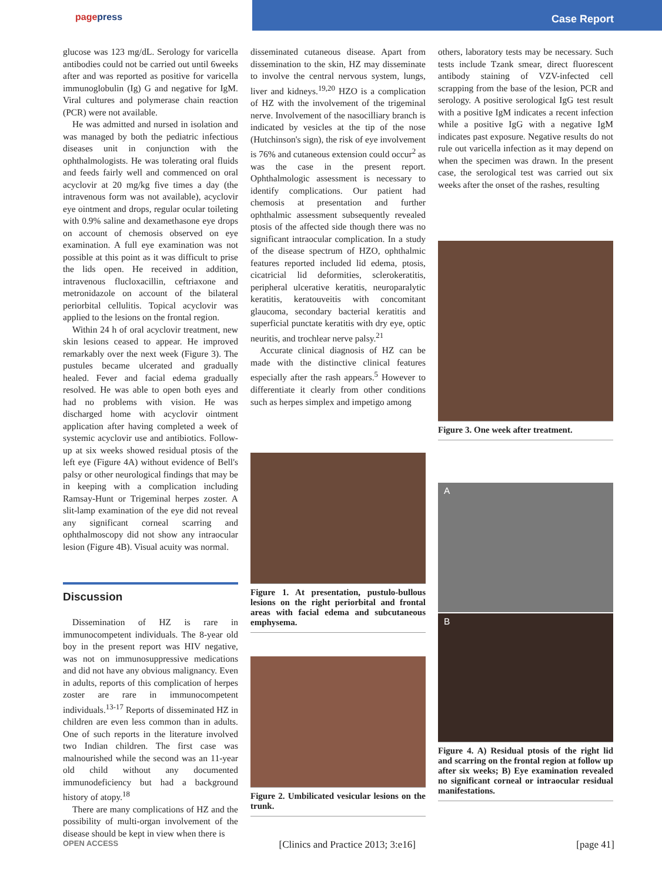pagepress
Case Report
glucose was 123 mg/dL. Serology for varicella antibodies could not be carried out until 6weeks after and was reported as positive for varicella immunoglobulin (Ig) G and negative for IgM. Viral cultures and polymerase chain reaction (PCR) were not available.
He was admitted and nursed in isolation and was managed by both the pediatric infectious diseases unit in conjunction with the ophthalmologists. He was tolerating oral fluids and feeds fairly well and commenced on oral acyclovir at 20 mg/kg five times a day (the intravenous form was not available), acyclovir eye ointment and drops, regular ocular toileting with 0.9% saline and dexamethasone eye drops on account of chemosis observed on eye examination. A full eye examination was not possible at this point as it was difficult to prise the lids open. He received in addition, intravenous flucloxacillin, ceftriaxone and metronidazole on account of the bilateral periorbital cellulitis. Topical acyclovir was applied to the lesions on the frontal region.
Within 24 h of oral acyclovir treatment, new skin lesions ceased to appear. He improved remarkably over the next week (Figure 3). The pustules became ulcerated and gradually healed. Fever and facial edema gradually resolved. He was able to open both eyes and had no problems with vision. He was discharged home with acyclovir ointment application after having completed a week of systemic acyclovir use and antibiotics. Follow-up at six weeks showed residual ptosis of the left eye (Figure 4A) without evidence of Bell's palsy or other neurological findings that may be in keeping with a complication including Ramsay-Hunt or Trigeminal herpes zoster. A slit-lamp examination of the eye did not reveal any significant corneal scarring and ophthalmoscopy did not show any intraocular lesion (Figure 4B). Visual acuity was normal.
Discussion
Dissemination of HZ is rare in immunocompetent individuals. The 8-year old boy in the present report was HIV negative, was not on immunosuppressive medications and did not have any obvious malignancy. Even in adults, reports of this complication of herpes zoster are rare in immunocompetent individuals.<sup>13-17</sup> Reports of disseminated HZ in children are even less common than in adults. One of such reports in the literature involved two Indian children. The first case was malnourished while the second was an 11-year old child without any documented immunodeficiency but had a background history of atopy.<sup>18</sup>
There are many complications of HZ and the possibility of multi-organ involvement of the disease should be kept in view when there is
disseminated cutaneous disease. Apart from dissemination to the skin, HZ may disseminate to involve the central nervous system, lungs, liver and kidneys.<sup>19,20</sup> HZO is a complication of HZ with the involvement of the trigeminal nerve. Involvement of the nasocilliary branch is indicated by vesicles at the tip of the nose (Hutchinson's sign), the risk of eye involvement is 76% and cutaneous extension could occur<sup>2</sup> as was the case in the present report. Ophthalmologic assessment is necessary to identify complications. Our patient had chemosis at presentation and further ophthalmic assessment subsequently revealed ptosis of the affected side though there was no significant intraocular complication. In a study of the disease spectrum of HZO, ophthalmic features reported included lid edema, ptosis, cicatricial lid deformities, sclerokeratitis, peripheral ulcerative keratitis, neuroparalytic keratitis, keratouveitis with concomitant glaucoma, secondary bacterial keratitis and superficial punctate keratitis with dry eye, optic neuritis, and trochlear nerve palsy.<sup>21</sup>
Accurate clinical diagnosis of HZ can be made with the distinctive clinical features especially after the rash appears.<sup>5</sup> However to differentiate it clearly from other conditions such as herpes simplex and impetigo among
Figure 1. At presentation, pustulo-bullous lesions on the right periorbital and frontal areas with facial edema and subcutaneous emphysema.
Figure 2. Umbilicated vesicular lesions on the trunk.
others, laboratory tests may be necessary. Such tests include Tzank smear, direct fluorescent antibody staining of VZV-infected cell scrapping from the base of the lesion, PCR and serology. A positive serological IgG test result with a positive IgM indicates a recent infection while a positive IgG with a negative IgM indicates past exposure. Negative results do not rule out varicella infection as it may depend on when the specimen was drawn. In the present case, the serological test was carried out six weeks after the onset of the rashes, resulting
Figure 3. One week after treatment.
A
B
Figure 4. A) Residual ptosis of the right lid and scarring on the frontal region at follow up after six weeks; B) Eye examination revealed no significant corneal or intraocular residual manifestations.
OPEN ACCESS [Clinics and Practice 2013; 3:e16] [page 41]